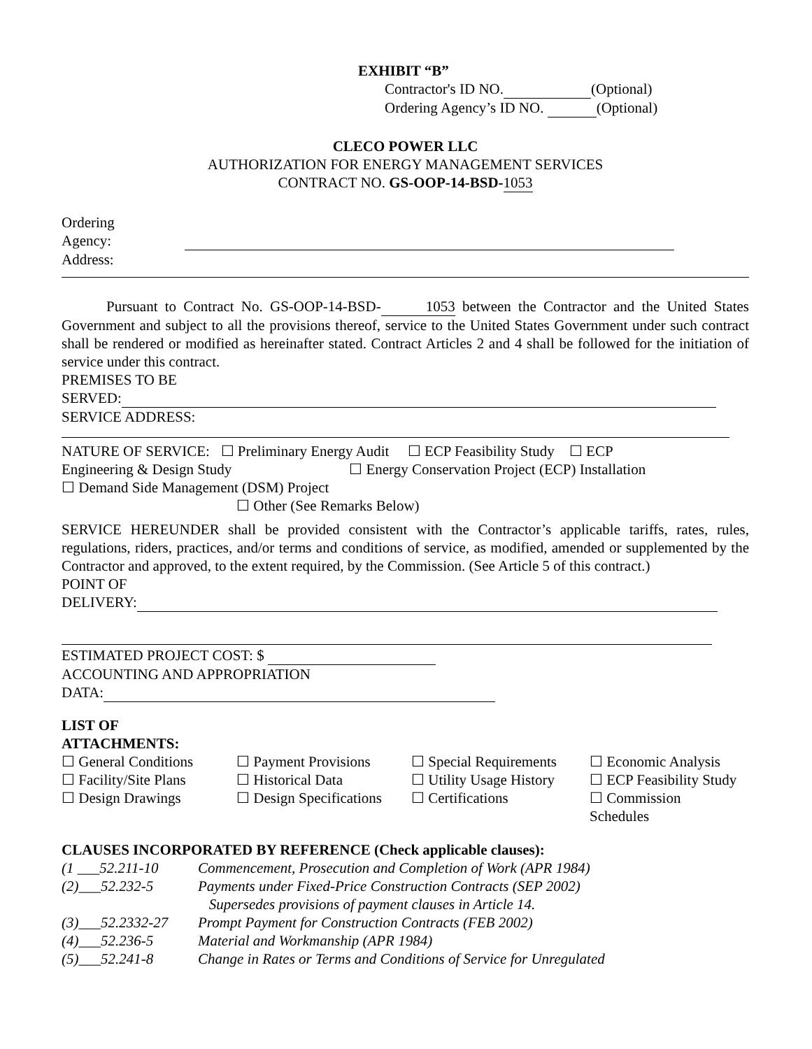EXHIBIT “B”
Contractor's ID NO. (Optional)
Ordering Agency’s ID NO. (Optional)
CLECO POWER LLC
AUTHORIZATION FOR ENERGY MANAGEMENT SERVICES
CONTRACT NO. GS-OOP-14-BSD-1053
Ordering
Agency:
Address:
Pursuant to Contract No. GS-OOP-14-BSD-1053 between the Contractor and the United States Government and subject to all the provisions thereof, service to the United States Government under such contract shall be rendered or modified as hereinafter stated. Contract Articles 2 and 4 shall be followed for the initiation of service under this contract.
PREMISES TO BE
SERVED:
SERVICE ADDRESS:
NATURE OF SERVICE: ☐ Preliminary Energy Audit ☐ ECP Feasibility Study ☐ ECP
Engineering & Design Study ☐ Energy Conservation Project (ECP) Installation
☐ Demand Side Management (DSM) Project
☐ Other (See Remarks Below)
SERVICE HEREUNDER shall be provided consistent with the Contractor’s applicable tariffs, rates, rules, regulations, riders, practices, and/or terms and conditions of service, as modified, amended or supplemented by the Contractor and approved, to the extent required, by the Commission. (See Article 5 of this contract.)
POINT OF
DELIVERY:
ESTIMATED PROJECT COST: $
ACCOUNTING AND APPROPRIATION
DATA:
LIST OF
ATTACHMENTS:
☐ General Conditions
☐ Payment Provisions
☐ Special Requirements
☐ Economic Analysis
☐ Facility/Site Plans
☐ Historical Data
☐ Utility Usage History
☐ ECP Feasibility Study
☐ Design Drawings
☐ Design Specifications
☐ Certifications
☐ Commission
Schedules
CLAUSES INCORPORATED BY REFERENCE (Check applicable clauses):
(1 ___52.211-10
Commencement, Prosecution and Completion of Work (APR 1984)
(2)___52.232-5
Payments under Fixed-Price Construction Contracts (SEP 2002)
Supersedes provisions of payment clauses in Article 14.
(3)___52.2332-27
Prompt Payment for Construction Contracts (FEB 2002)
(4)___52.236-5
Material and Workmanship (APR 1984)
(5)___52.241-8
Change in Rates or Terms and Conditions of Service for Unregulated